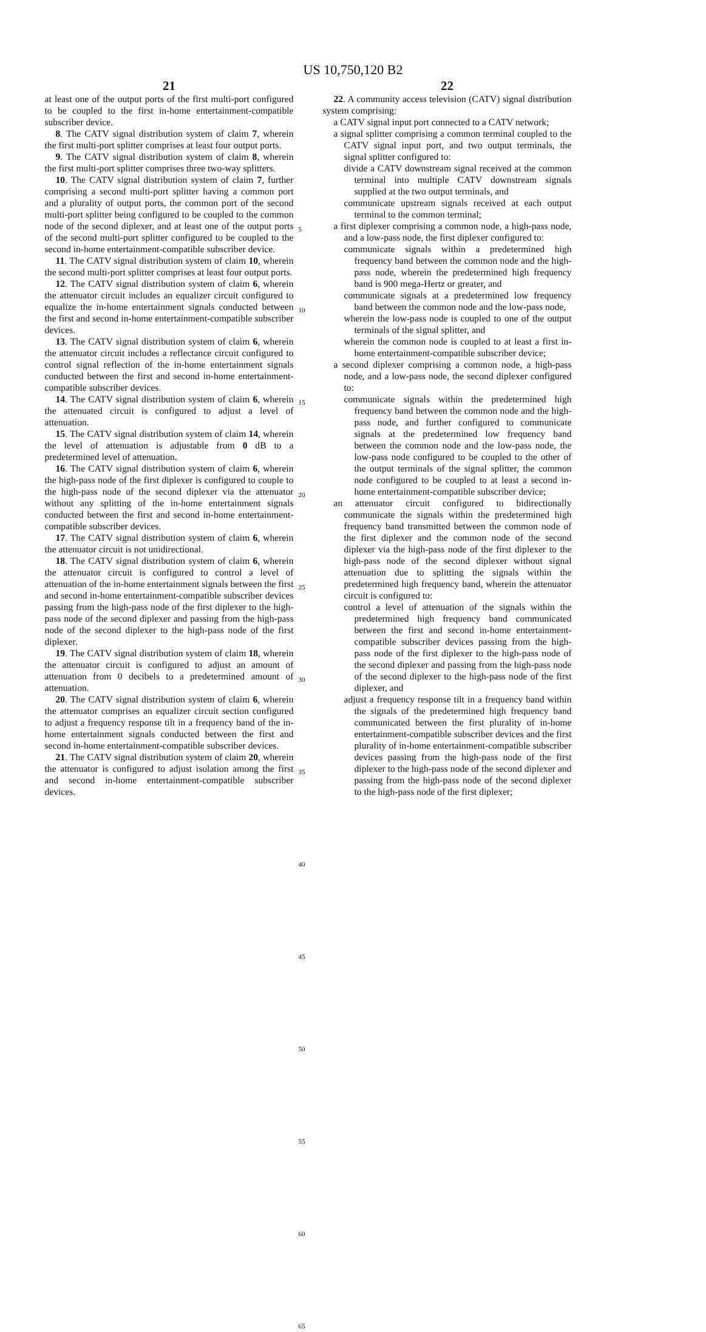US 10,750,120 B2
21
at least one of the output ports of the first multi-port configured to be coupled to the first in-home entertainment-compatible subscriber device.
8. The CATV signal distribution system of claim 7, wherein the first multi-port splitter comprises at least four output ports.
9. The CATV signal distribution system of claim 8, wherein the first multi-port splitter comprises three two-way splitters.
10. The CATV signal distribution system of claim 7, further comprising a second multi-port splitter having a common port and a plurality of output ports, the common port of the second multi-port splitter being configured to be coupled to the common node of the second diplexer, and at least one of the output ports of the second multi-port splitter configured to be coupled to the second in-home entertainment-compatible subscriber device.
11. The CATV signal distribution system of claim 10, wherein the second multi-port splitter comprises at least four output ports.
12. The CATV signal distribution system of claim 6, wherein the attenuator circuit includes an equalizer circuit configured to equalize the in-home entertainment signals conducted between the first and second in-home entertainment-compatible subscriber devices.
13. The CATV signal distribution system of claim 6, wherein the attenuator circuit includes a reflectance circuit configured to control signal reflection of the in-home entertainment signals conducted between the first and second in-home entertainment-compatible subscriber devices.
14. The CATV signal distribution system of claim 6, wherein the attenuated circuit is configured to adjust a level of attenuation.
15. The CATV signal distribution system of claim 14, wherein the level of attenuation is adjustable from 0 dB to a predetermined level of attenuation.
16. The CATV signal distribution system of claim 6, wherein the high-pass node of the first diplexer is configured to couple to the high-pass node of the second diplexer via the attenuator without any splitting of the in-home entertainment signals conducted between the first and second in-home entertainment-compatible subscriber devices.
17. The CATV signal distribution system of claim 6, wherein the attenuator circuit is not unidirectional.
18. The CATV signal distribution system of claim 6, wherein the attenuator circuit is configured to control a level of attenuation of the in-home entertainment signals between the first and second in-home entertainment-compatible subscriber devices passing from the high-pass node of the first diplexer to the high-pass node of the second diplexer and passing from the high-pass node of the second diplexer to the high-pass node of the first diplexer.
19. The CATV signal distribution system of claim 18, wherein the attenuator circuit is configured to adjust an amount of attenuation from 0 decibels to a predetermined amount of attenuation.
20. The CATV signal distribution system of claim 6, wherein the attenuator comprises an equalizer circuit section configured to adjust a frequency response tilt in a frequency band of the in-home entertainment signals conducted between the first and second in-home entertainment-compatible subscriber devices.
21. The CATV signal distribution system of claim 20, wherein the attenuator is configured to adjust isolation among the first and second in-home entertainment-compatible subscriber devices.
5
10
15
20
25
30
35
40
45
50
55
60
65
22
22. A community access television (CATV) signal distribution system comprising:
a CATV signal input port connected to a CATV network;
a signal splitter comprising a common terminal coupled to the CATV signal input port, and two output terminals, the signal splitter configured to:
divide a CATV downstream signal received at the common terminal into multiple CATV downstream signals supplied at the two output terminals, and
communicate upstream signals received at each output terminal to the common terminal;
a first diplexer comprising a common node, a high-pass node, and a low-pass node, the first diplexer configured to:
communicate signals within a predetermined high frequency band between the common node and the high-pass node, wherein the predetermined high frequency band is 900 mega-Hertz or greater, and
communicate signals at a predetermined low frequency band between the common node and the low-pass node,
wherein the low-pass node is coupled to one of the output terminals of the signal splitter, and
wherein the common node is coupled to at least a first in-home entertainment-compatible subscriber device;
a second diplexer comprising a common node, a high-pass node, and a low-pass node, the second diplexer configured to:
communicate signals within the predetermined high frequency band between the common node and the high-pass node, and further configured to communicate signals at the predetermined low frequency band between the common node and the low-pass node, the low-pass node configured to be coupled to the other of the output terminals of the signal splitter, the common node configured to be coupled to at least a second in-home entertainment-compatible subscriber device;
an attenuator circuit configured to bidirectionally communicate the signals within the predetermined high frequency band transmitted between the common node of the first diplexer and the common node of the second diplexer via the high-pass node of the first diplexer to the high-pass node of the second diplexer without signal attenuation due to splitting the signals within the predetermined high frequency band, wherein the attenuator circuit is configured to:
control a level of attenuation of the signals within the predetermined high frequency band communicated between the first and second in-home entertainment-compatible subscriber devices passing from the high-pass node of the first diplexer to the high-pass node of the second diplexer and passing from the high-pass node of the second diplexer to the high-pass node of the first diplexer, and
adjust a frequency response tilt in a frequency band within the signals of the predetermined high frequency band communicated between the first plurality of in-home entertainment-compatible subscriber devices and the first plurality of in-home entertainment-compatible subscriber devices passing from the high-pass node of the first diplexer to the high-pass node of the second diplexer and passing from the high-pass node of the second diplexer to the high-pass node of the first diplexer;